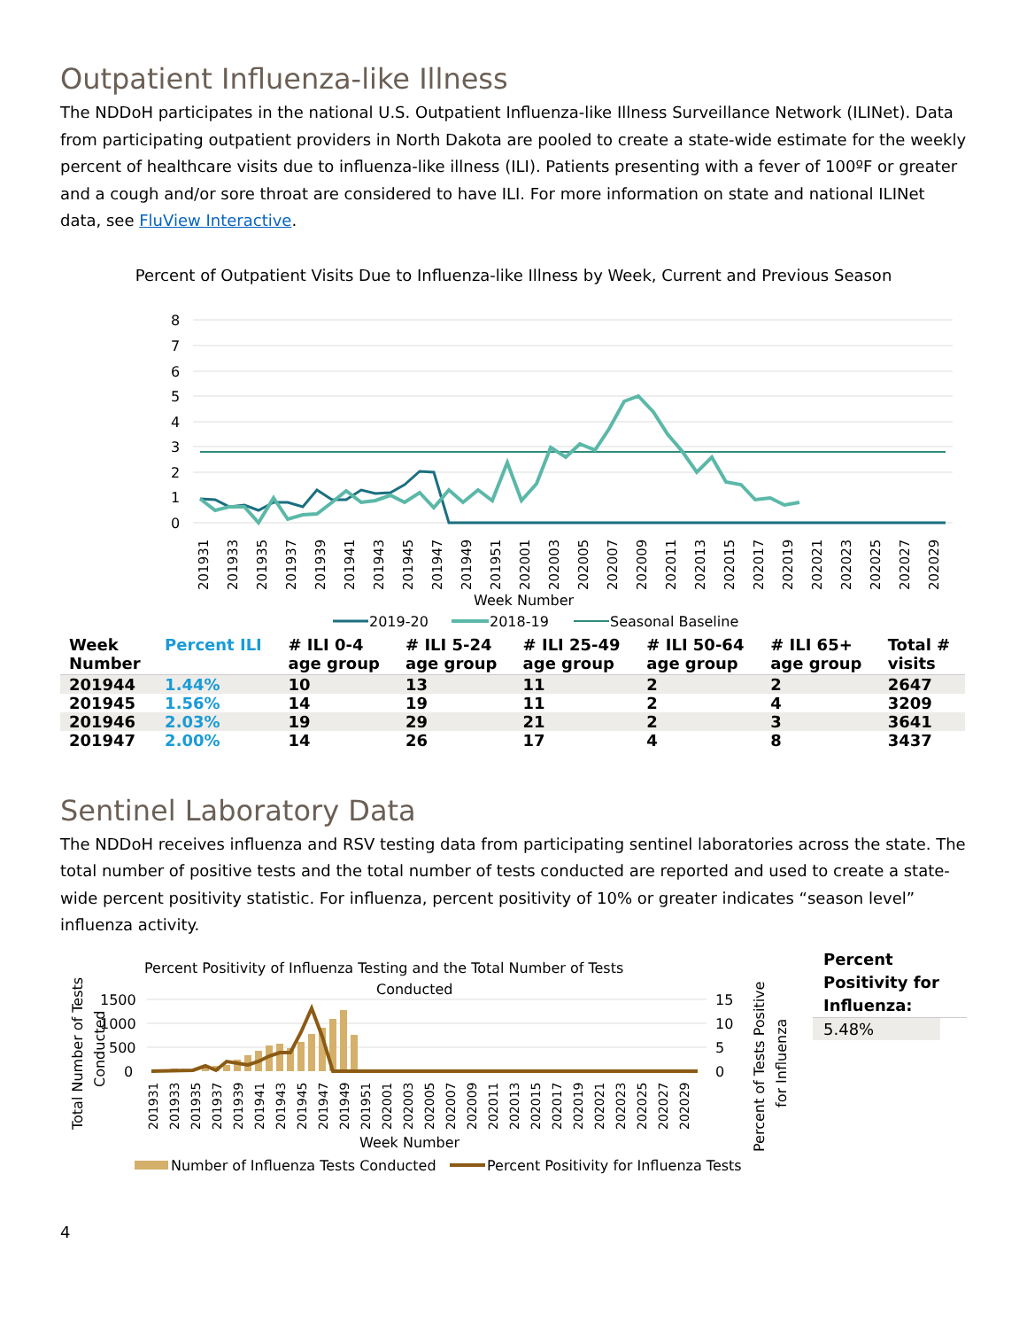Outpatient Influenza-like Illness
The NDDoH participates in the national U.S. Outpatient Influenza-like Illness Surveillance Network (ILINet). Data from participating outpatient providers in North Dakota are pooled to create a state-wide estimate for the weekly percent of healthcare visits due to influenza-like illness (ILI). Patients presenting with a fever of 100ºF or greater and a cough and/or sore throat are considered to have ILI. For more information on state and national ILINet data, see FluView Interactive.
Percent of Outpatient Visits Due to Influenza-like Illness by Week, Current and Previous Season
8
7
6
5
4
3
2
1
0
201931
201933
201935
201937
201939
201941
201943
201945
201947
201949
201951
202001
202003
202005
202007
202009
202011
202013
202015
202017
202019
202021
202023
202025
202027
202029
Week Number
2019-20
2018-19
Seasonal Baseline
| Week Number | Percent ILI | # ILI 0-4 age group | # ILI 5-24 age group | # ILI 25-49 age group | # ILI 50-64 age group | # ILI 65+ age group | Total # visits |
| --- | --- | --- | --- | --- | --- | --- | --- |
| 201944 | 1.44% | 10 | 13 | 11 | 2 | 2 | 2647 |
| 201945 | 1.56% | 14 | 19 | 11 | 2 | 4 | 3209 |
| 201946 | 2.03% | 19 | 29 | 21 | 2 | 3 | 3641 |
| 201947 | 2.00% | 14 | 26 | 17 | 4 | 8 | 3437 |
Sentinel Laboratory Data
The NDDoH receives influenza and RSV testing data from participating sentinel laboratories across the state. The total number of positive tests and the total number of tests conducted are reported and used to create a state-wide percent positivity statistic. For influenza, percent positivity of 10% or greater indicates “season level” influenza activity.
Percent Positivity of Influenza Testing and the Total Number of Tests
Conducted
Total Number of Tests
Conducted
1500
1000
500
0
15
10
5
0
201931
201933
201935
201937
201939
201941
201943
201945
201947
201949
201951
202001
202003
202005
202007
202009
202011
202013
202015
202017
202019
202021
202023
202025
202027
202029
Week Number
Percent of Tests Positive
for Influenza
Number of Influenza Tests Conducted
Percent Positivity for Influenza Tests
Percent Positivity for Influenza:
5.48%
4